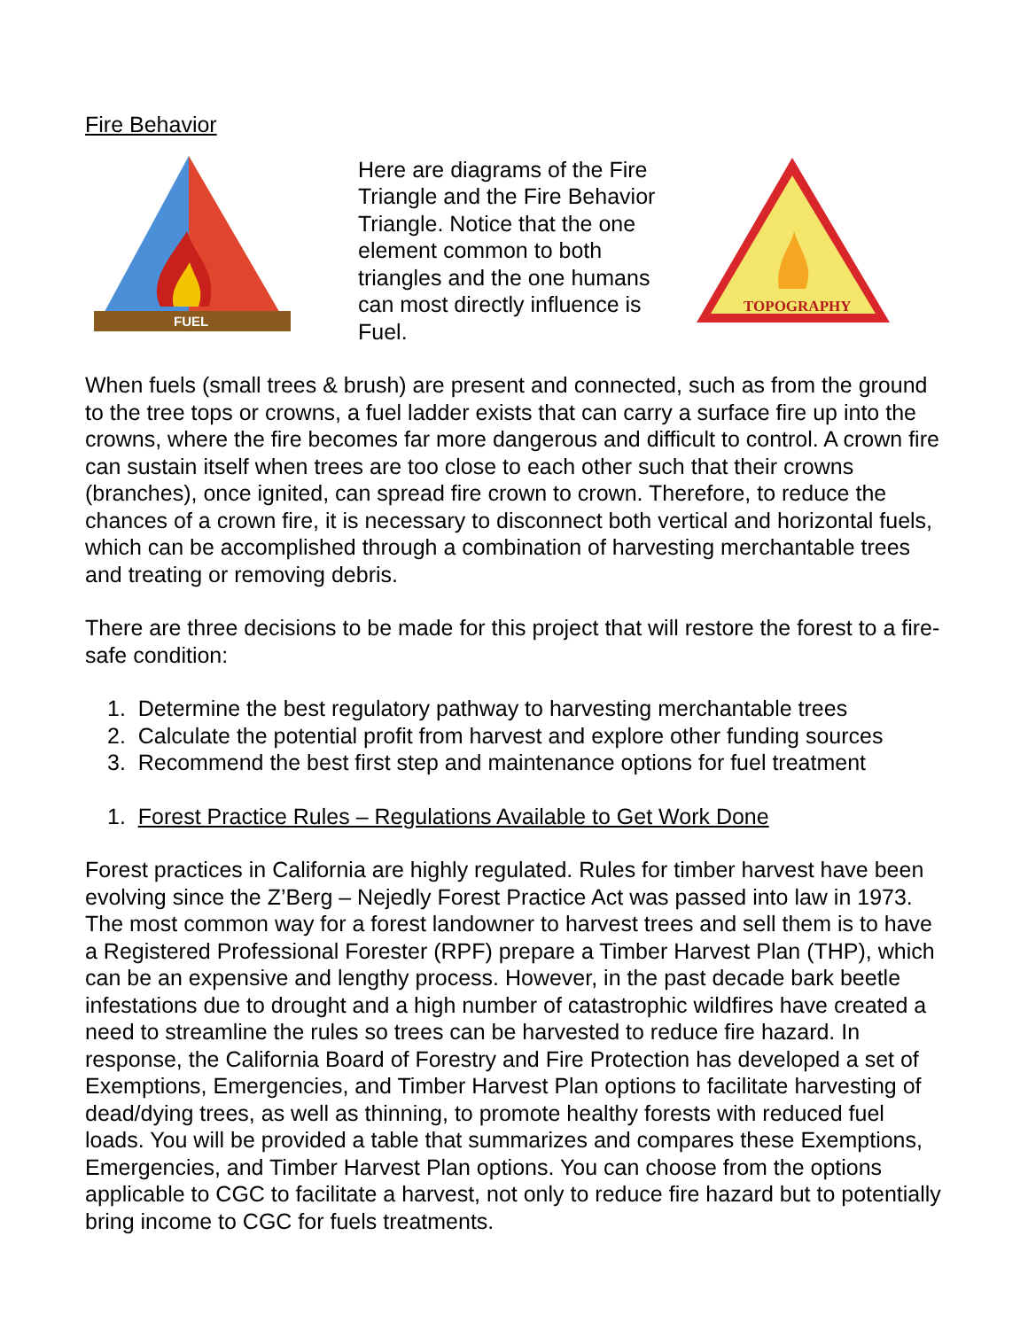Fire Behavior
FUEL
Here are diagrams of the Fire Triangle and the Fire Behavior Triangle. Notice that the one element common to both triangles and the one humans can most directly influence is Fuel.
TOPOGRAPHY
When fuels (small trees & brush) are present and connected, such as from the ground to the tree tops or crowns, a fuel ladder exists that can carry a surface fire up into the crowns, where the fire becomes far more dangerous and difficult to control. A crown fire can sustain itself when trees are too close to each other such that their crowns (branches), once ignited, can spread fire crown to crown. Therefore, to reduce the chances of a crown fire, it is necessary to disconnect both vertical and horizontal fuels, which can be accomplished through a combination of harvesting merchantable trees and treating or removing debris.
There are three decisions to be made for this project that will restore the forest to a fire-safe condition:
1. Determine the best regulatory pathway to harvesting merchantable trees
2. Calculate the potential profit from harvest and explore other funding sources
3. Recommend the best first step and maintenance options for fuel treatment
1. Forest Practice Rules – Regulations Available to Get Work Done
Forest practices in California are highly regulated. Rules for timber harvest have been evolving since the Z’Berg – Nejedly Forest Practice Act was passed into law in 1973. The most common way for a forest landowner to harvest trees and sell them is to have a Registered Professional Forester (RPF) prepare a Timber Harvest Plan (THP), which can be an expensive and lengthy process. However, in the past decade bark beetle infestations due to drought and a high number of catastrophic wildfires have created a need to streamline the rules so trees can be harvested to reduce fire hazard. In response, the California Board of Forestry and Fire Protection has developed a set of Exemptions, Emergencies, and Timber Harvest Plan options to facilitate harvesting of dead/dying trees, as well as thinning, to promote healthy forests with reduced fuel loads. You will be provided a table that summarizes and compares these Exemptions, Emergencies, and Timber Harvest Plan options. You can choose from the options applicable to CGC to facilitate a harvest, not only to reduce fire hazard but to potentially bring income to CGC for fuels treatments.